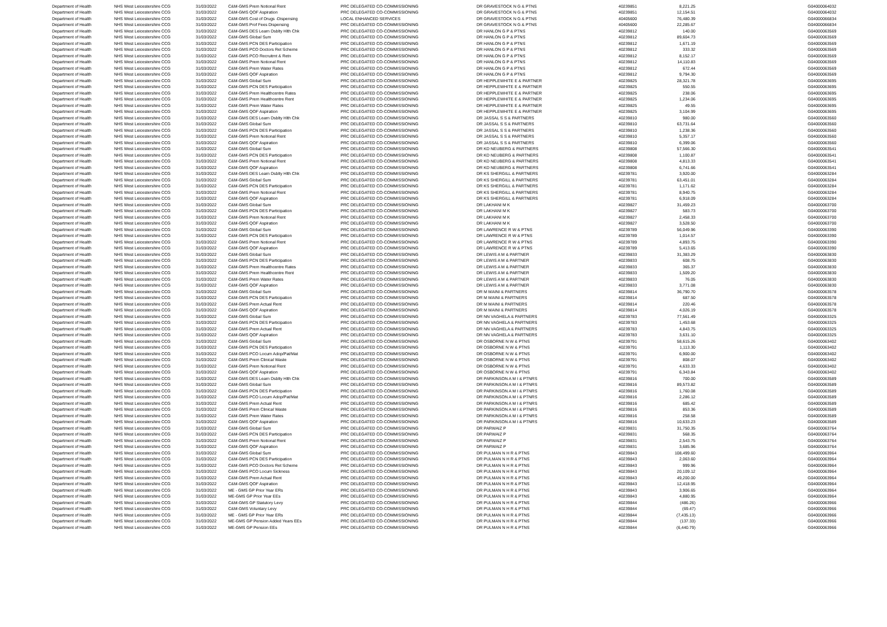| Department of Health | NHS West Leicestershire CCG | 31/03/2022 | C&M-GMS Prem Notional Rent | PRC DELEGATED CO-COMMISSIONING | DR GRAVESTOCK N G & PTNS | 40239851 | 8,221.25 | G04000064032 |
| Department of Health | NHS West Leicestershire CCG | 31/03/2022 | C&M-GMS QOF Aspiration | PRC DELEGATED CO-COMMISSIONING | DR GRAVESTOCK N G & PTNS | 40239851 | 12,154.51 | G04000064032 |
| Department of Health | NHS West Leicestershire CCG | 31/03/2022 | C&M-GMS Cost of Drugs -Dispensing | LOCAL ENHANCED SERVICES | DR GRAVESTOCK N G & PTNS | 40405600 | 76,480.39 | G04000066834 |
| Department of Health | NHS West Leicestershire CCG | 31/03/2022 | C&M-GMS Prof Fees Dispensing | PRC DELEGATED CO-COMMISSIONING | DR GRAVESTOCK N G & PTNS | 40405600 | 22,285.67 | G04000066834 |
| Department of Health | NHS West Leicestershire CCG | 31/03/2022 | C&M-GMS DES Learn Dsblty Hlth Chk | PRC DELEGATED CO-COMMISSIONING | DR HANLON G P & PTNS | 40239812 | 140.00 | G04000063569 |
| Department of Health | NHS West Leicestershire CCG | 31/03/2022 | C&M-GMS Global Sum | PRC DELEGATED CO-COMMISSIONING | DR HANLON G P & PTNS | 40239812 | 89,604.73 | G04000063569 |
| Department of Health | NHS West Leicestershire CCG | 31/03/2022 | C&M-GMS PCN DES Participation | PRC DELEGATED CO-COMMISSIONING | DR HANLON G P & PTNS | 40239812 | 1,671.19 | G04000063569 |
| Department of Health | NHS West Leicestershire CCG | 31/03/2022 | C&M-GMS PCO Doctors Ret Scheme | PRC DELEGATED CO-COMMISSIONING | DR HANLON G P & PTNS | 40239812 | 333.32 | G04000063569 |
| Department of Health | NHS West Leicestershire CCG | 31/03/2022 | C&M-GMS PCO Recruitmt & Retn | PRC DELEGATED CO-COMMISSIONING | DR HANLON G P & PTNS | 40239812 | 8,152.17 | G04000063569 |
| Department of Health | NHS West Leicestershire CCG | 31/03/2022 | C&M-GMS Prem Notional Rent | PRC DELEGATED CO-COMMISSIONING | DR HANLON G P & PTNS | 40239812 | 14,110.83 | G04000063569 |
| Department of Health | NHS West Leicestershire CCG | 31/03/2022 | C&M-GMS Prem Water Rates | PRC DELEGATED CO-COMMISSIONING | DR HANLON G P & PTNS | 40239812 | 672.44 | G04000063569 |
| Department of Health | NHS West Leicestershire CCG | 31/03/2022 | C&M-GMS QOF Aspiration | PRC DELEGATED CO-COMMISSIONING | DR HANLON G P & PTNS | 40239812 | 9,794.30 | G04000063569 |
| Department of Health | NHS West Leicestershire CCG | 31/03/2022 | C&M-GMS Global Sum | PRC DELEGATED CO-COMMISSIONING | DR HEPPLEWHITE E & PARTNER | 40239825 | 28,321.78 | G04000063695 |
| Department of Health | NHS West Leicestershire CCG | 31/03/2022 | C&M-GMS PCN DES Participation | PRC DELEGATED CO-COMMISSIONING | DR HEPPLEWHITE E & PARTNER | 40239825 | 550.55 | G04000063695 |
| Department of Health | NHS West Leicestershire CCG | 31/03/2022 | C&M-GMS Prem Healthcentre Rates | PRC DELEGATED CO-COMMISSIONING | DR HEPPLEWHITE E & PARTNER | 40239825 | 238.06 | G04000063695 |
| Department of Health | NHS West Leicestershire CCG | 31/03/2022 | C&M-GMS Prem Healthcentre Rent | PRC DELEGATED CO-COMMISSIONING | DR HEPPLEWHITE E & PARTNER | 40239825 | 1,234.06 | G04000063695 |
| Department of Health | NHS West Leicestershire CCG | 31/03/2022 | C&M-GMS Prem Water Rates | PRC DELEGATED CO-COMMISSIONING | DR HEPPLEWHITE E & PARTNER | 40239825 | 49.55 | G04000063695 |
| Department of Health | NHS West Leicestershire CCG | 31/03/2022 | C&M-GMS QOF Aspiration | PRC DELEGATED CO-COMMISSIONING | DR HEPPLEWHITE E & PARTNER | 40239825 | 3,104.99 | G04000063695 |
| Department of Health | NHS West Leicestershire CCG | 31/03/2022 | C&M-GMS DES Learn Dsblty Hlth Chk | PRC DELEGATED CO-COMMISSIONING | DR JASSAL S S & PARTNERS | 40239810 | 980.00 | G04000063560 |
| Department of Health | NHS West Leicestershire CCG | 31/03/2022 | C&M-GMS Global Sum | PRC DELEGATED CO-COMMISSIONING | DR JASSAL S S & PARTNERS | 40239810 | 63,731.64 | G04000063560 |
| Department of Health | NHS West Leicestershire CCG | 31/03/2022 | C&M-GMS PCN DES Participation | PRC DELEGATED CO-COMMISSIONING | DR JASSAL S S & PARTNERS | 40239810 | 1,238.36 | G04000063560 |
| Department of Health | NHS West Leicestershire CCG | 31/03/2022 | C&M-GMS Prem Notional Rent | PRC DELEGATED CO-COMMISSIONING | DR JASSAL S S & PARTNERS | 40239810 | 5,357.17 | G04000063560 |
| Department of Health | NHS West Leicestershire CCG | 31/03/2022 | C&M-GMS QOF Aspiration | PRC DELEGATED CO-COMMISSIONING | DR JASSAL S S & PARTNERS | 40239810 | 6,399.06 | G04000063560 |
| Department of Health | NHS West Leicestershire CCG | 31/03/2022 | C&M-GMS Global Sum | PRC DELEGATED CO-COMMISSIONING | DR KD NEUBERG & PARTNERS | 40239808 | 57,566.30 | G04000063541 |
| Department of Health | NHS West Leicestershire CCG | 31/03/2022 | C&M-GMS PCN DES Participation | PRC DELEGATED CO-COMMISSIONING | DR KD NEUBERG & PARTNERS | 40239808 | 1,100.87 | G04000063541 |
| Department of Health | NHS West Leicestershire CCG | 31/03/2022 | C&M-GMS Prem Notional Rent | PRC DELEGATED CO-COMMISSIONING | DR KD NEUBERG & PARTNERS | 40239808 | 4,813.33 | G04000063541 |
| Department of Health | NHS West Leicestershire CCG | 31/03/2022 | C&M-GMS QOF Aspiration | PRC DELEGATED CO-COMMISSIONING | DR KD NEUBERG & PARTNERS | 40239808 | 6,741.66 | G04000063541 |
| Department of Health | NHS West Leicestershire CCG | 31/03/2022 | C&M-GMS DES Learn Dsblty Hlth Chk | PRC DELEGATED CO-COMMISSIONING | DR KS SHERGILL & PARTNERS | 40239781 | 3,920.00 | G04000063284 |
| Department of Health | NHS West Leicestershire CCG | 31/03/2022 | C&M-GMS Global Sum | PRC DELEGATED CO-COMMISSIONING | DR KS SHERGILL & PARTNERS | 40239781 | 63,451.01 | G04000063284 |
| Department of Health | NHS West Leicestershire CCG | 31/03/2022 | C&M-GMS PCN DES Participation | PRC DELEGATED CO-COMMISSIONING | DR KS SHERGILL & PARTNERS | 40239781 | 1,171.62 | G04000063284 |
| Department of Health | NHS West Leicestershire CCG | 31/03/2022 | C&M-GMS Prem Notional Rent | PRC DELEGATED CO-COMMISSIONING | DR KS SHERGILL & PARTNERS | 40239781 | 8,940.75 | G04000063284 |
| Department of Health | NHS West Leicestershire CCG | 31/03/2022 | C&M-GMS QOF Aspiration | PRC DELEGATED CO-COMMISSIONING | DR KS SHERGILL & PARTNERS | 40239781 | 6,918.09 | G04000063284 |
| Department of Health | NHS West Leicestershire CCG | 31/03/2022 | C&M-GMS Global Sum | PRC DELEGATED CO-COMMISSIONING | DR LAKHANI M K | 40239827 | 31,459.23 | G04000063700 |
| Department of Health | NHS West Leicestershire CCG | 31/03/2022 | C&M-GMS PCN DES Participation | PRC DELEGATED CO-COMMISSIONING | DR LAKHANI M K | 40239827 | 583.73 | G04000063700 |
| Department of Health | NHS West Leicestershire CCG | 31/03/2022 | C&M-GMS Prem Notional Rent | PRC DELEGATED CO-COMMISSIONING | DR LAKHANI M K | 40239827 | 2,458.33 | G04000063700 |
| Department of Health | NHS West Leicestershire CCG | 31/03/2022 | C&M-GMS QOF Aspiration | PRC DELEGATED CO-COMMISSIONING | DR LAKHANI M K | 40239827 | 3,528.50 | G04000063700 |
| Department of Health | NHS West Leicestershire CCG | 31/03/2022 | C&M-GMS Global Sum | PRC DELEGATED CO-COMMISSIONING | DR LAWRENCE R W & PTNS | 40239789 | 56,049.96 | G04000063390 |
| Department of Health | NHS West Leicestershire CCG | 31/03/2022 | C&M-GMS PCN DES Participation | PRC DELEGATED CO-COMMISSIONING | DR LAWRENCE R W & PTNS | 40239789 | 1,014.57 | G04000063390 |
| Department of Health | NHS West Leicestershire CCG | 31/03/2022 | C&M-GMS Prem Notional Rent | PRC DELEGATED CO-COMMISSIONING | DR LAWRENCE R W & PTNS | 40239789 | 4,893.75 | G04000063390 |
| Department of Health | NHS West Leicestershire CCG | 31/03/2022 | C&M-GMS QOF Aspiration | PRC DELEGATED CO-COMMISSIONING | DR LAWRENCE R W & PTNS | 40239789 | 5,413.65 | G04000063390 |
| Department of Health | NHS West Leicestershire CCG | 31/03/2022 | C&M-GMS Global Sum | PRC DELEGATED CO-COMMISSIONING | DR LEWIS A M & PARTNER | 40239833 | 31,383.29 | G04000063830 |
| Department of Health | NHS West Leicestershire CCG | 31/03/2022 | C&M-GMS PCN DES Participation | PRC DELEGATED CO-COMMISSIONING | DR LEWIS A M & PARTNER | 40239833 | 608.75 | G04000063830 |
| Department of Health | NHS West Leicestershire CCG | 31/03/2022 | C&M-GMS Prem Healthcentre Rates | PRC DELEGATED CO-COMMISSIONING | DR LEWIS A M & PARTNER | 40239833 | 365.37 | G04000063830 |
| Department of Health | NHS West Leicestershire CCG | 31/03/2022 | C&M-GMS Prem Healthcentre Rent | PRC DELEGATED CO-COMMISSIONING | DR LEWIS A M & PARTNER | 40239833 | 1,509.20 | G04000063830 |
| Department of Health | NHS West Leicestershire CCG | 31/03/2022 | C&M-GMS Prem Water Rates | PRC DELEGATED CO-COMMISSIONING | DR LEWIS A M & PARTNER | 40239833 | 76.05 | G04000063830 |
| Department of Health | NHS West Leicestershire CCG | 31/03/2022 | C&M-GMS QOF Aspiration | PRC DELEGATED CO-COMMISSIONING | DR LEWIS A M & PARTNER | 40239833 | 3,771.08 | G04000063830 |
| Department of Health | NHS West Leicestershire CCG | 31/03/2022 | C&M-GMS Global Sum | PRC DELEGATED CO-COMMISSIONING | DR M MAINI & PARTNERS | 40239814 | 36,790.70 | G04000063578 |
| Department of Health | NHS West Leicestershire CCG | 31/03/2022 | C&M-GMS PCN DES Participation | PRC DELEGATED CO-COMMISSIONING | DR M MAINI & PARTNERS | 40239814 | 687.50 | G04000063578 |
| Department of Health | NHS West Leicestershire CCG | 31/03/2022 | C&M-GMS Prem Actual Rent | PRC DELEGATED CO-COMMISSIONING | DR M MAINI & PARTNERS | 40239814 | 220.46 | G04000063578 |
| Department of Health | NHS West Leicestershire CCG | 31/03/2022 | C&M-GMS QOF Aspiration | PRC DELEGATED CO-COMMISSIONING | DR M MAINI & PARTNERS | 40239814 | 4,026.19 | G04000063578 |
| Department of Health | NHS West Leicestershire CCG | 31/03/2022 | C&M-GMS Global Sum | PRC DELEGATED CO-COMMISSIONING | DR NN VAGHELA & PARTNERS | 40239783 | 77,561.49 | G04000063325 |
| Department of Health | NHS West Leicestershire CCG | 31/03/2022 | C&M-GMS PCN DES Participation | PRC DELEGATED CO-COMMISSIONING | DR NN VAGHELA & PARTNERS | 40239783 | 1,453.68 | G04000063325 |
| Department of Health | NHS West Leicestershire CCG | 31/03/2022 | C&M-GMS Prem Actual Rent | PRC DELEGATED CO-COMMISSIONING | DR NN VAGHELA & PARTNERS | 40239783 | 4,843.75 | G04000063325 |
| Department of Health | NHS West Leicestershire CCG | 31/03/2022 | C&M-GMS QOF Aspiration | PRC DELEGATED CO-COMMISSIONING | DR NN VAGHELA & PARTNERS | 40239783 | 3,631.10 | G04000063325 |
| Department of Health | NHS West Leicestershire CCG | 31/03/2022 | C&M-GMS Global Sum | PRC DELEGATED CO-COMMISSIONING | DR OSBORNE N W & PTNS | 40239791 | 58,615.26 | G04000063402 |
| Department of Health | NHS West Leicestershire CCG | 31/03/2022 | C&M-GMS PCN DES Participation | PRC DELEGATED CO-COMMISSIONING | DR OSBORNE N W & PTNS | 40239791 | 1,113.30 | G04000063402 |
| Department of Health | NHS West Leicestershire CCG | 31/03/2022 | C&M-GMS PCO Locum Adop/Pat/Mat | PRC DELEGATED CO-COMMISSIONING | DR OSBORNE N W & PTNS | 40239791 | 6,900.00 | G04000063402 |
| Department of Health | NHS West Leicestershire CCG | 31/03/2022 | C&M-GMS Prem Clinical Waste | PRC DELEGATED CO-COMMISSIONING | DR OSBORNE N W & PTNS | 40239791 | 808.07 | G04000063402 |
| Department of Health | NHS West Leicestershire CCG | 31/03/2022 | C&M-GMS Prem Notional Rent | PRC DELEGATED CO-COMMISSIONING | DR OSBORNE N W & PTNS | 40239791 | 4,633.33 | G04000063402 |
| Department of Health | NHS West Leicestershire CCG | 31/03/2022 | C&M-GMS QOF Aspiration | PRC DELEGATED CO-COMMISSIONING | DR OSBORNE N W & PTNS | 40239791 | 6,343.84 | G04000063402 |
| Department of Health | NHS West Leicestershire CCG | 31/03/2022 | C&M-GMS DES Learn Dsblty Hlth Chk | PRC DELEGATED CO-COMMISSIONING | DR PARKINSON A M I & PTNRS | 40239816 | 700.00 | G04000063589 |
| Department of Health | NHS West Leicestershire CCG | 31/03/2022 | C&M-GMS Global Sum | PRC DELEGATED CO-COMMISSIONING | DR PARKINSON A M I & PTNRS | 40239816 | 89,573.82 | G04000063589 |
| Department of Health | NHS West Leicestershire CCG | 31/03/2022 | C&M-GMS PCN DES Participation | PRC DELEGATED CO-COMMISSIONING | DR PARKINSON A M I & PTNRS | 40239816 | 1,760.08 | G04000063589 |
| Department of Health | NHS West Leicestershire CCG | 31/03/2022 | C&M-GMS PCO Locum Adop/Pat/Mat | PRC DELEGATED CO-COMMISSIONING | DR PARKINSON A M I & PTNRS | 40239816 | 2,286.12 | G04000063589 |
| Department of Health | NHS West Leicestershire CCG | 31/03/2022 | C&M-GMS Prem Actual Rent | PRC DELEGATED CO-COMMISSIONING | DR PARKINSON A M I & PTNRS | 40239816 | 685.42 | G04000063589 |
| Department of Health | NHS West Leicestershire CCG | 31/03/2022 | C&M-GMS Prem Clinical Waste | PRC DELEGATED CO-COMMISSIONING | DR PARKINSON A M I & PTNRS | 40239816 | 853.36 | G04000063589 |
| Department of Health | NHS West Leicestershire CCG | 31/03/2022 | C&M-GMS Prem Water Rates | PRC DELEGATED CO-COMMISSIONING | DR PARKINSON A M I & PTNRS | 40239816 | 258.58 | G04000063589 |
| Department of Health | NHS West Leicestershire CCG | 31/03/2022 | C&M-GMS QOF Aspiration | PRC DELEGATED CO-COMMISSIONING | DR PARKINSON A M I & PTNRS | 40239816 | 10,633.23 | G04000063589 |
| Department of Health | NHS West Leicestershire CCG | 31/03/2022 | C&M-GMS Global Sum | PRC DELEGATED CO-COMMISSIONING | DR PARWAIZ P | 40239831 | 31,750.35 | G04000063764 |
| Department of Health | NHS West Leicestershire CCG | 31/03/2022 | C&M-GMS PCN DES Participation | PRC DELEGATED CO-COMMISSIONING | DR PARWAIZ P | 40239831 | 568.35 | G04000063764 |
| Department of Health | NHS West Leicestershire CCG | 31/03/2022 | C&M-GMS Prem Notional Rent | PRC DELEGATED CO-COMMISSIONING | DR PARWAIZ P | 40239831 | 2,543.75 | G04000063764 |
| Department of Health | NHS West Leicestershire CCG | 31/03/2022 | C&M-GMS QOF Aspiration | PRC DELEGATED CO-COMMISSIONING | DR PARWAIZ P | 40239831 | 3,685.96 | G04000063764 |
| Department of Health | NHS West Leicestershire CCG | 31/03/2022 | C&M-GMS Global Sum | PRC DELEGATED CO-COMMISSIONING | DR PULMAN N H R & PTNS | 40239843 | 108,499.60 | G04000063964 |
| Department of Health | NHS West Leicestershire CCG | 31/03/2022 | C&M-GMS PCN DES Participation | PRC DELEGATED CO-COMMISSIONING | DR PULMAN N H R & PTNS | 40239843 | 2,063.60 | G04000063964 |
| Department of Health | NHS West Leicestershire CCG | 31/03/2022 | C&M-GMS PCO Doctors Ret Scheme | PRC DELEGATED CO-COMMISSIONING | DR PULMAN N H R & PTNS | 40239843 | 999.96 | G04000063964 |
| Department of Health | NHS West Leicestershire CCG | 31/03/2022 | C&M-GMS PCO Locum Sickness | PRC DELEGATED CO-COMMISSIONING | DR PULMAN N H R & PTNS | 40239843 | 20,109.12 | G04000063964 |
| Department of Health | NHS West Leicestershire CCG | 31/03/2022 | C&M-GMS Prem Actual Rent | PRC DELEGATED CO-COMMISSIONING | DR PULMAN N H R & PTNS | 40239843 | 49,200.00 | G04000063964 |
| Department of Health | NHS West Leicestershire CCG | 31/03/2022 | C&M-GMS QOF Aspiration | PRC DELEGATED CO-COMMISSIONING | DR PULMAN N H R & PTNS | 40239843 | 12,418.95 | G04000063964 |
| Department of Health | NHS West Leicestershire CCG | 31/03/2022 | ME - GMS GP Prior Year ERs | PRC DELEGATED CO-COMMISSIONING | DR PULMAN N H R & PTNS | 40239843 | 3,906.65 | G04000063964 |
| Department of Health | NHS West Leicestershire CCG | 31/03/2022 | ME-GMS GP Prior Year EEs | PRC DELEGATED CO-COMMISSIONING | DR PULMAN N H R & PTNS | 40239843 | 4,880.95 | G04000063964 |
| Department of Health | NHS West Leicestershire CCG | 31/03/2022 | C&M-GMS GP Statutory Levy | PRC DELEGATED CO-COMMISSIONING | DR PULMAN N H R & PTNS | 40239844 | (486.26) | G04000063966 |
| Department of Health | NHS West Leicestershire CCG | 31/03/2022 | C&M-GMS Voluntary Levy | PRC DELEGATED CO-COMMISSIONING | DR PULMAN N H R & PTNS | 40239844 | (69.47) | G04000063966 |
| Department of Health | NHS West Leicestershire CCG | 31/03/2022 | ME - GMS GP Prior Year ERs | PRC DELEGATED CO-COMMISSIONING | DR PULMAN N H R & PTNS | 40239844 | (7,435.13) | G04000063966 |
| Department of Health | NHS West Leicestershire CCG | 31/03/2022 | ME-GMS GP Pension Added Years EEs | PRC DELEGATED CO-COMMISSIONING | DR PULMAN N H R & PTNS | 40239844 | (137.33) | G04000063966 |
| Department of Health | NHS West Leicestershire CCG | 31/03/2022 | ME-GMS GP Pension EEs | PRC DELEGATED CO-COMMISSIONING | DR PULMAN N H R & PTNS | 40239844 | (6,440.79) | G04000063966 |